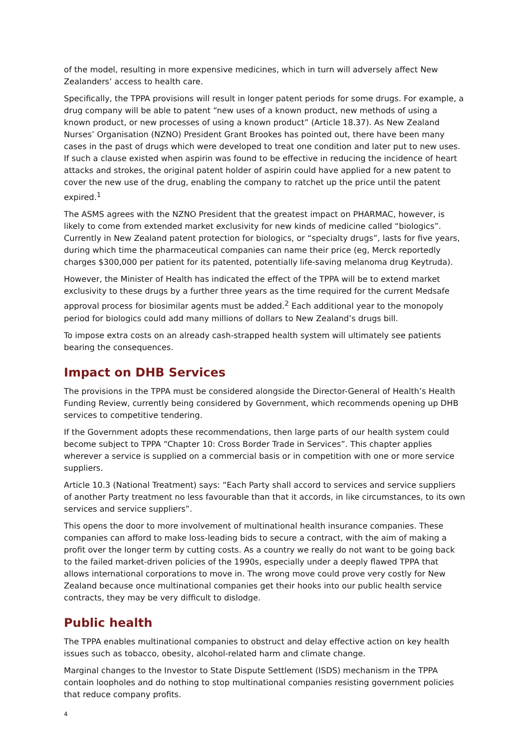of the model, resulting in more expensive medicines, which in turn will adversely affect New Zealanders’ access to health care.
Specifically, the TPPA provisions will result in longer patent periods for some drugs. For example, a drug company will be able to patent “new uses of a known product, new methods of using a known product, or new processes of using a known product” (Article 18.37). As New Zealand Nurses’ Organisation (NZNO) President Grant Brookes has pointed out, there have been many cases in the past of drugs which were developed to treat one condition and later put to new uses. If such a clause existed when aspirin was found to be effective in reducing the incidence of heart attacks and strokes, the original patent holder of aspirin could have applied for a new patent to cover the new use of the drug, enabling the company to ratchet up the price until the patent expired.<sup>1</sup>
The ASMS agrees with the NZNO President that the greatest impact on PHARMAC, however, is likely to come from extended market exclusivity for new kinds of medicine called “biologics”. Currently in New Zealand patent protection for biologics, or “specialty drugs”, lasts for five years, during which time the pharmaceutical companies can name their price (eg, Merck reportedly charges $300,000 per patient for its patented, potentially life-saving melanoma drug Keytruda).
However, the Minister of Health has indicated the effect of the TPPA will be to extend market exclusivity to these drugs by a further three years as the time required for the current Medsafe approval process for biosimilar agents must be added.<sup>2</sup> Each additional year to the monopoly period for biologics could add many millions of dollars to New Zealand’s drugs bill.
To impose extra costs on an already cash-strapped health system will ultimately see patients bearing the consequences.
Impact on DHB Services
The provisions in the TPPA must be considered alongside the Director-General of Health’s Health Funding Review, currently being considered by Government, which recommends opening up DHB services to competitive tendering.
If the Government adopts these recommendations, then large parts of our health system could become subject to TPPA “Chapter 10: Cross Border Trade in Services”. This chapter applies wherever a service is supplied on a commercial basis or in competition with one or more service suppliers.
Article 10.3 (National Treatment) says: “Each Party shall accord to services and service suppliers of another Party treatment no less favourable than that it accords, in like circumstances, to its own services and service suppliers”.
This opens the door to more involvement of multinational health insurance companies. These companies can afford to make loss-leading bids to secure a contract, with the aim of making a profit over the longer term by cutting costs. As a country we really do not want to be going back to the failed market-driven policies of the 1990s, especially under a deeply flawed TPPA that allows international corporations to move in. The wrong move could prove very costly for New Zealand because once multinational companies get their hooks into our public health service contracts, they may be very difficult to dislodge.
Public health
The TPPA enables multinational companies to obstruct and delay effective action on key health issues such as tobacco, obesity, alcohol-related harm and climate change.
Marginal changes to the Investor to State Dispute Settlement (ISDS) mechanism in the TPPA contain loopholes and do nothing to stop multinational companies resisting government policies that reduce company profits.
4